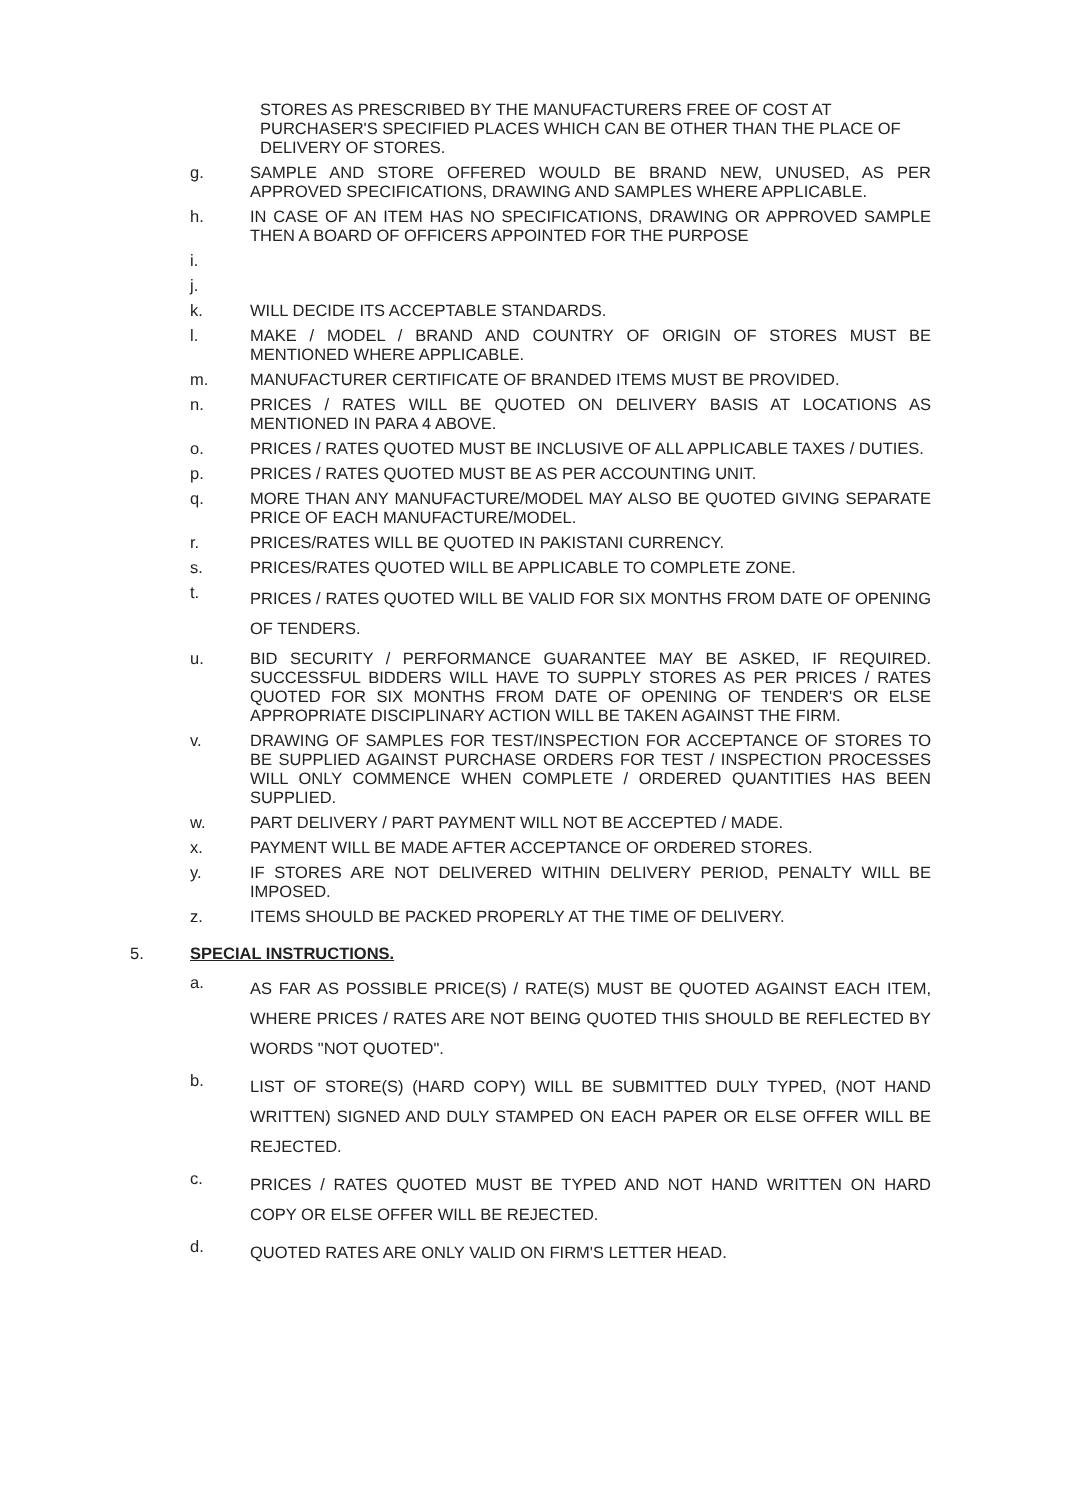STORES AS PRESCRIBED BY THE MANUFACTURERS FREE OF COST AT PURCHASER'S SPECIFIED PLACES WHICH CAN BE OTHER THAN THE PLACE OF DELIVERY OF STORES.
g. SAMPLE AND STORE OFFERED WOULD BE BRAND NEW, UNUSED, AS PER APPROVED SPECIFICATIONS, DRAWING AND SAMPLES WHERE APPLICABLE.
h. IN CASE OF AN ITEM HAS NO SPECIFICATIONS, DRAWING OR APPROVED SAMPLE THEN A BOARD OF OFFICERS APPOINTED FOR THE PURPOSE
i.
j.
k. WILL DECIDE ITS ACCEPTABLE STANDARDS.
l. MAKE / MODEL / BRAND AND COUNTRY OF ORIGIN OF STORES MUST BE MENTIONED WHERE APPLICABLE.
m. MANUFACTURER CERTIFICATE OF BRANDED ITEMS MUST BE PROVIDED.
n. PRICES / RATES WILL BE QUOTED ON DELIVERY BASIS AT LOCATIONS AS MENTIONED IN PARA 4 ABOVE.
o. PRICES / RATES QUOTED MUST BE INCLUSIVE OF ALL APPLICABLE TAXES / DUTIES.
p. PRICES / RATES QUOTED MUST BE AS PER ACCOUNTING UNIT.
q. MORE THAN ANY MANUFACTURE/MODEL MAY ALSO BE QUOTED GIVING SEPARATE PRICE OF EACH MANUFACTURE/MODEL.
r. PRICES/RATES WILL BE QUOTED IN PAKISTANI CURRENCY.
s. PRICES/RATES QUOTED WILL BE APPLICABLE TO COMPLETE ZONE.
t.
PRICES / RATES QUOTED WILL BE VALID FOR SIX MONTHS FROM DATE OF OPENING OF TENDERS.
u. BID SECURITY / PERFORMANCE GUARANTEE MAY BE ASKED, IF REQUIRED. SUCCESSFUL BIDDERS WILL HAVE TO SUPPLY STORES AS PER PRICES / RATES QUOTED FOR SIX MONTHS FROM DATE OF OPENING OF TENDER'S OR ELSE APPROPRIATE DISCIPLINARY ACTION WILL BE TAKEN AGAINST THE FIRM.
v. DRAWING OF SAMPLES FOR TEST/INSPECTION FOR ACCEPTANCE OF STORES TO BE SUPPLIED AGAINST PURCHASE ORDERS FOR TEST / INSPECTION PROCESSES WILL ONLY COMMENCE WHEN COMPLETE / ORDERED QUANTITIES HAS BEEN SUPPLIED.
w. PART DELIVERY / PART PAYMENT WILL NOT BE ACCEPTED / MADE.
x. PAYMENT WILL BE MADE AFTER ACCEPTANCE OF ORDERED STORES.
y. IF STORES ARE NOT DELIVERED WITHIN DELIVERY PERIOD, PENALTY WILL BE IMPOSED.
z. ITEMS SHOULD BE PACKED PROPERLY AT THE TIME OF DELIVERY.
5. SPECIAL INSTRUCTIONS.
a.
AS FAR AS POSSIBLE PRICE(S) / RATE(S) MUST BE QUOTED AGAINST EACH ITEM, WHERE PRICES / RATES ARE NOT BEING QUOTED THIS SHOULD BE REFLECTED BY WORDS "NOT QUOTED".
b.
LIST OF STORE(S) (HARD COPY) WILL BE SUBMITTED DULY TYPED, (NOT HAND WRITTEN) SIGNED AND DULY STAMPED ON EACH PAPER OR ELSE OFFER WILL BE REJECTED.
c.
PRICES / RATES QUOTED MUST BE TYPED AND NOT HAND WRITTEN ON HARD COPY OR ELSE OFFER WILL BE REJECTED.
d.
QUOTED RATES ARE ONLY VALID ON FIRM'S LETTER HEAD.